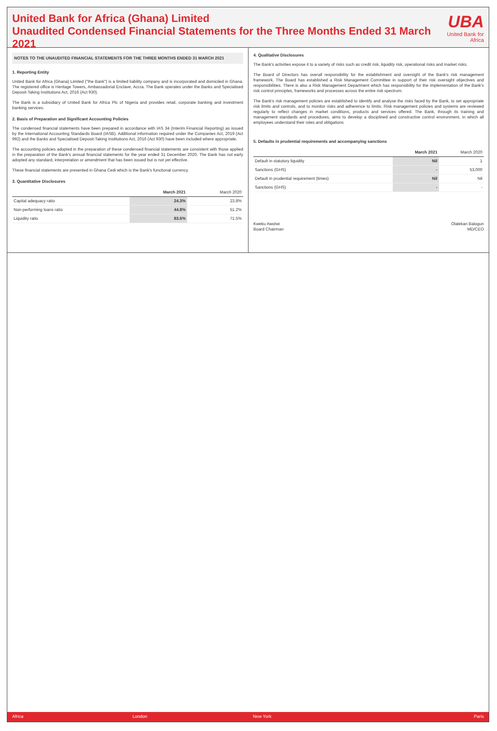United Bank for Africa (Ghana) Limited
Unaudited Condensed Financial Statements for the Three Months Ended 31 March 2021
UBA
United Bank for Africa
NOTES TO THE UNAUDITED FINANCIAL STATEMENTS FOR THE THREE MONTHS ENDED 31 MARCH 2021
1. Reporting Entity
United Bank for Africa (Ghana) Limited ("the Bank") is a limited liability company and is incorporated and domiciled in Ghana. The registered office is Heritage Towers, Ambassadorial Enclave, Accra. The Bank operates under the Banks and Specialised Deposit-Taking Institutions Act, 2016 (Act 930).
The Bank is a subsidiary of United Bank for Africa Plc of Nigeria and provides retail, corporate banking and investment banking services.
2. Basis of Preparation and Significant Accounting Policies
The condensed financial statements have been prepared in accordance with IAS 34 (Interim Financial Reporting) as issued by the International Accounting Standards Board (IASB). Additional information required under the Companies Act, 2019 (Act 992) and the Banks and Specialised Deposit-Taking Institutions Act, 2016 (Act 930) have been included where appropriate.
The accounting policies adopted in the preparation of these condensed financial statements are consistent with those applied in the preparation of the Bank's annual financial statements for the year ended 31 December 2020, The Bank has not early adopted any standard, interpretation or amendment that has been issued but is not yet effective.
These financial statements are presented in Ghana Cedi which is the Bank's functional currency.
3. Quantitative Disclosures
| | March 2021 | March 2020 |
| --- | --- | --- |
| Capital adequacy ratio | 24.3% | 23.8% |
| Non-performing loans ratio | 44.8% | 51.2% |
| Liquidity ratio | 83.6% | 71.5% |
4. Qualitative Disclosures
The Bank's activities expose it to a variety of risks such as credit risk, liquidity risk, operational risks and market risks.
The Board of Directors has overall responsibility for the establishment and oversight of the Bank's risk management framework. The Board has established a Risk Management Committee in support of their risk oversight objectives and responsibilities. There is also a Risk Management Department which has responsibility for the implementation of the Bank's risk control principles, frameworks and processes across the entire risk spectrum.
The Bank's risk management policies are established to identify and analyse the risks faced by the Bank, to set appropriate risk limits and controls, and to monitor risks and adherence to limits. Risk management policies and systems are reviewed regularly to reflect changes in market conditions, products and services offered. The Bank, through its training and management standards and procedures, aims to develop a disciplined and constructive control environment, in which all employees understand their roles and obligations
5. Defaults in prudential requirements and accompanying sanctions
| | March 2021 | March 2020 |
| --- | --- | --- |
| Default in statutory liquidity | Nil | 1 |
| Sanctions (GHS) | - | 53,000 |
| Default in prudential requirement (times) | Nil | Nil |
| Sanctions (GHS) | - | - |
Kweku Awotwi
Board Chairman
Olalekan Balogun
MD/CEO
Africa London New York Paris